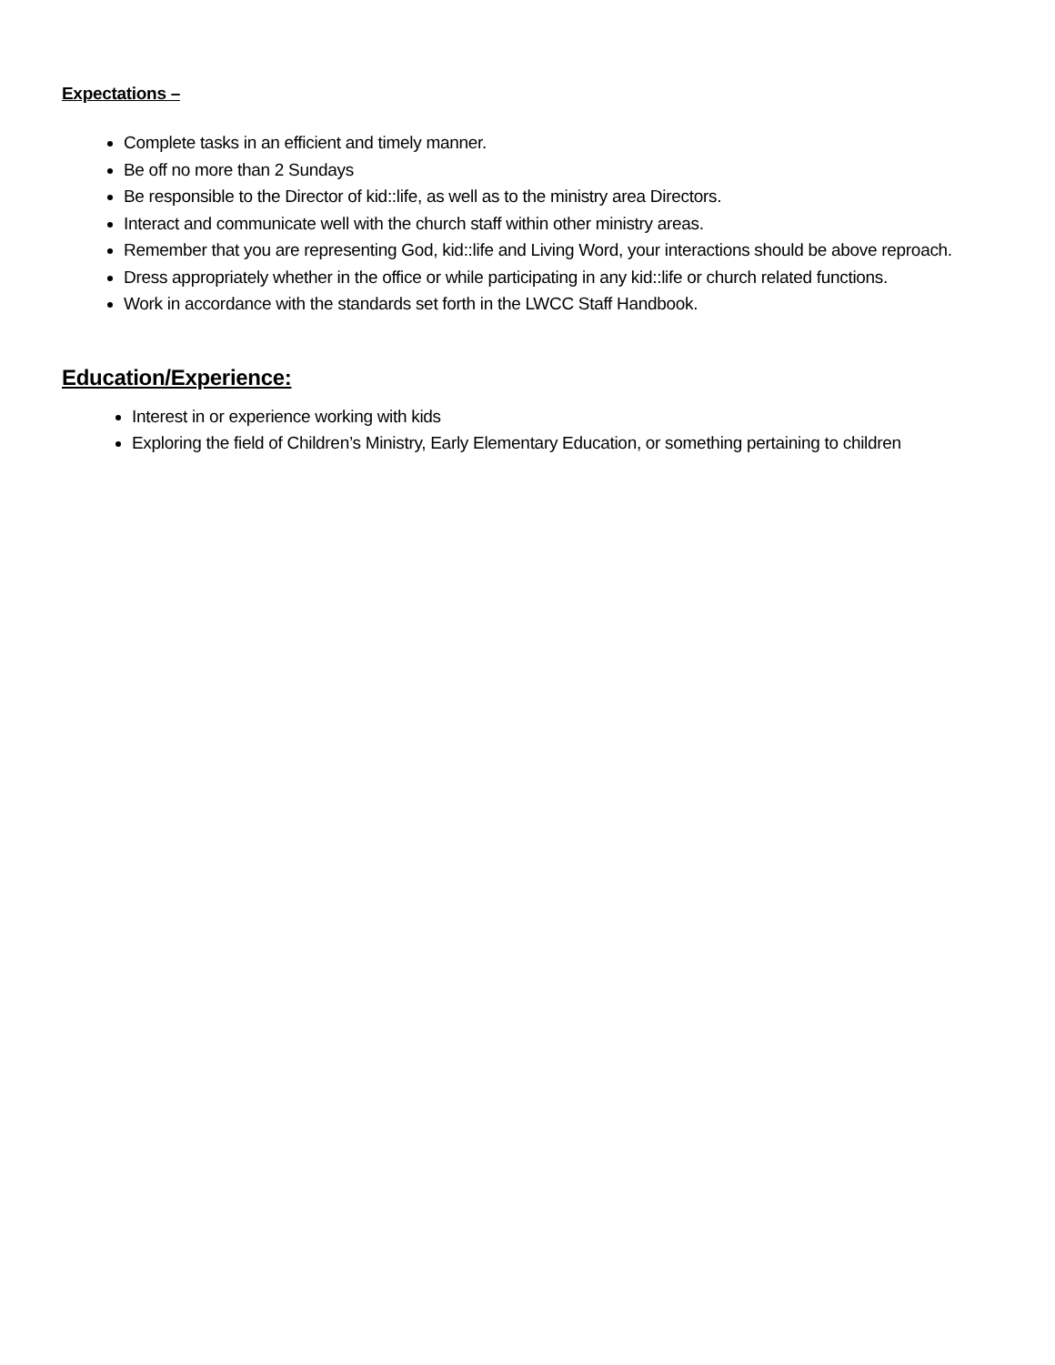Expectations –
Complete tasks in an efficient and timely manner.
Be off no more than 2 Sundays
Be responsible to the Director of kid::life, as well as to the ministry area Directors.
Interact and communicate well with the church staff within other ministry areas.
Remember that you are representing God, kid::life and Living Word, your interactions should be above reproach.
Dress appropriately whether in the office or while participating in any kid::life or church related functions.
Work in accordance with the standards set forth in the LWCC Staff Handbook.
Education/Experience:
Interest in or experience working with kids
Exploring the field of Children’s Ministry, Early Elementary Education, or something pertaining to children